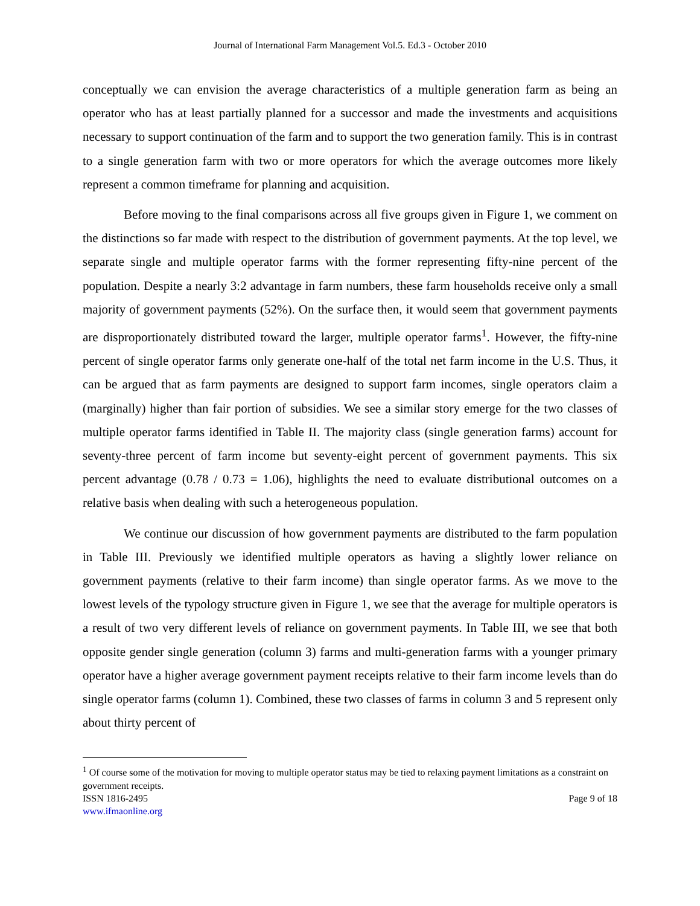Journal of International Farm Management Vol.5. Ed.3 - October 2010
conceptually we can envision the average characteristics of a multiple generation farm as being an operator who has at least partially planned for a successor and made the investments and acquisitions necessary to support continuation of the farm and to support the two generation family. This is in contrast to a single generation farm with two or more operators for which the average outcomes more likely represent a common timeframe for planning and acquisition.
Before moving to the final comparisons across all five groups given in Figure 1, we comment on the distinctions so far made with respect to the distribution of government payments. At the top level, we separate single and multiple operator farms with the former representing fifty-nine percent of the population. Despite a nearly 3:2 advantage in farm numbers, these farm households receive only a small majority of government payments (52%). On the surface then, it would seem that government payments are disproportionately distributed toward the larger, multiple operator farms<sup>1</sup>. However, the fifty-nine percent of single operator farms only generate one-half of the total net farm income in the U.S. Thus, it can be argued that as farm payments are designed to support farm incomes, single operators claim a (marginally) higher than fair portion of subsidies. We see a similar story emerge for the two classes of multiple operator farms identified in Table II. The majority class (single generation farms) account for seventy-three percent of farm income but seventy-eight percent of government payments. This six percent advantage (0.78 / 0.73 = 1.06), highlights the need to evaluate distributional outcomes on a relative basis when dealing with such a heterogeneous population.
We continue our discussion of how government payments are distributed to the farm population in Table III. Previously we identified multiple operators as having a slightly lower reliance on government payments (relative to their farm income) than single operator farms. As we move to the lowest levels of the typology structure given in Figure 1, we see that the average for multiple operators is a result of two very different levels of reliance on government payments. In Table III, we see that both opposite gender single generation (column 3) farms and multi-generation farms with a younger primary operator have a higher average government payment receipts relative to their farm income levels than do single operator farms (column 1). Combined, these two classes of farms in column 3 and 5 represent only about thirty percent of
<sup>1</sup> Of course some of the motivation for moving to multiple operator status may be tied to relaxing payment limitations as a constraint on government receipts.
ISSN 1816-2495 Page 9 of 18
www.ifmaonline.org